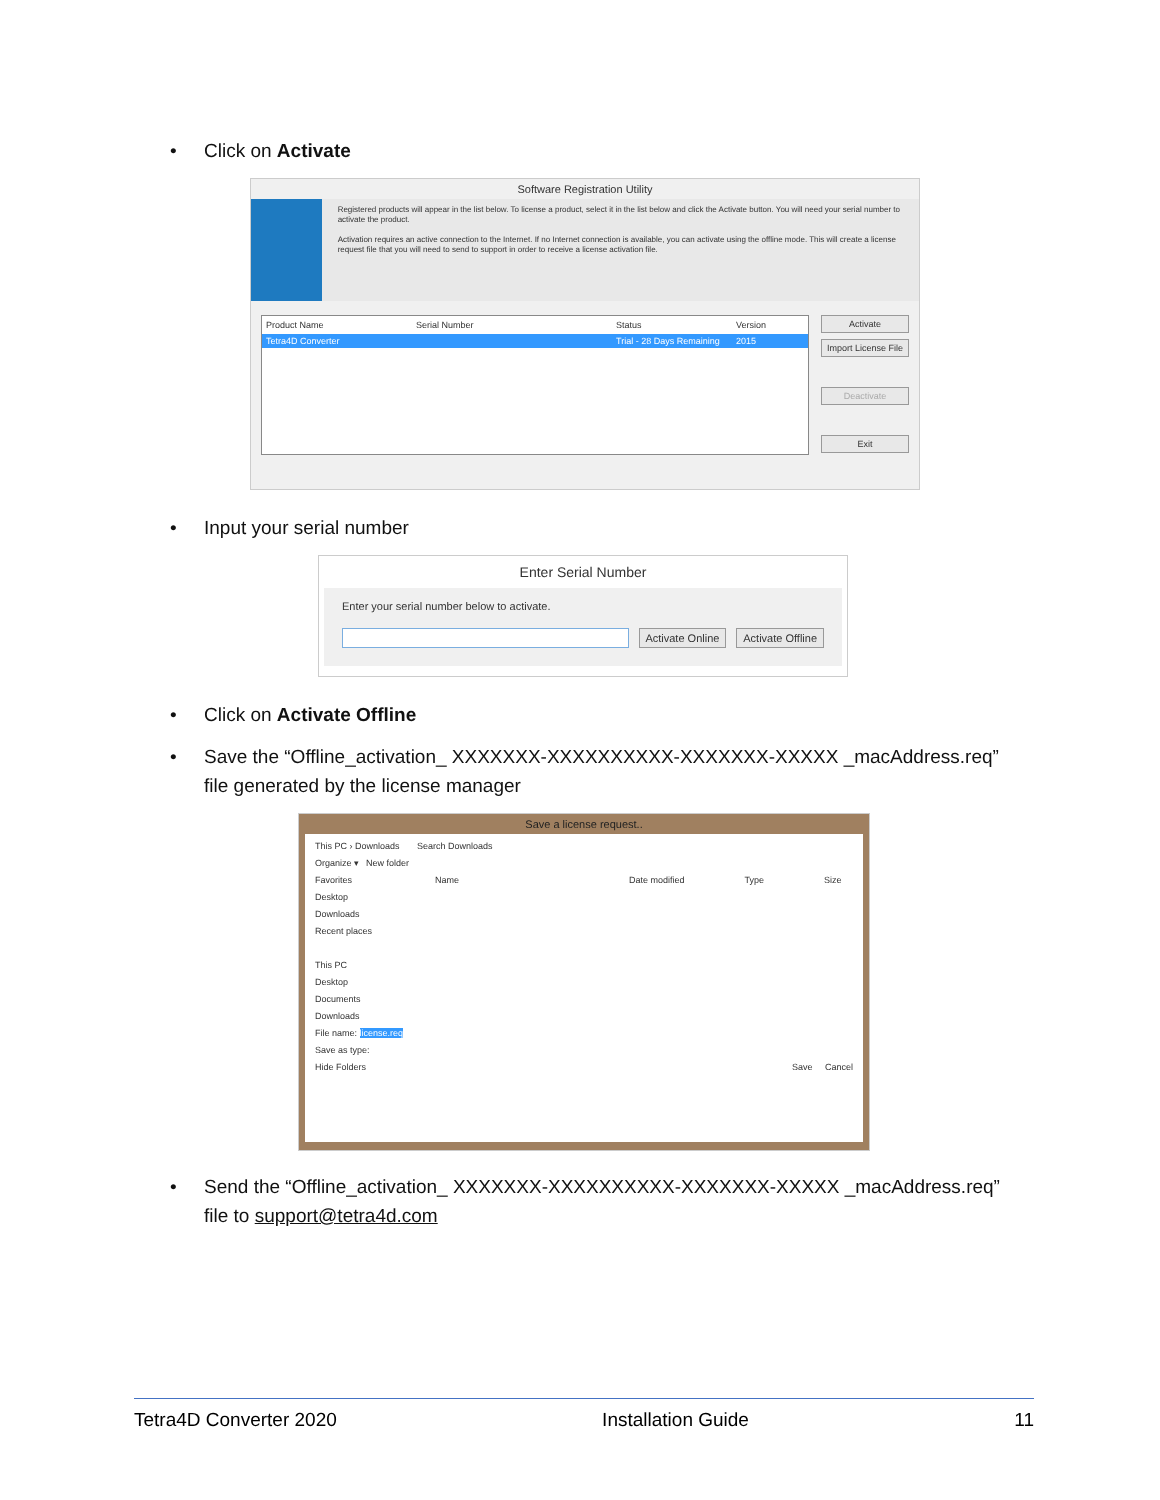•
Click on Activate
Software Registration Utility
Registered products will appear in the list below. To license a product, select it in the list below and click the Activate button. You will need your serial number to activate the product.
Activation requires an active connection to the Internet. If no Internet connection is available, you can activate using the offline mode. This will create a license request file that you will need to send to support in order to receive a license activation file.
Product Name Serial Number Status Version
Tetra4D Converter Trial - 28 Days Remaining 2015
Activate
Import License File
Deactivate
Exit
•
Input your serial number
Enter Serial Number
Enter your serial number below to activate.
Activate Online Activate Offline
•
Click on Activate Offline
•
Save the “Offline_activation_ XXXXXXX-XXXXXXXXXX-XXXXXXX-XXXXX _macAddress.req” file generated by the license manager
Save a license request..
This PC › Downloads Search Downloads
Organize ▾ New folder
Favorites
Desktop
Downloads
Recent places
This PC
Desktop
Documents
Downloads
Name Date modified Type Size
File name: license.req
Save as type:
Hide Folders Save Cancel
•
Send the “Offline_activation_ XXXXXXX-XXXXXXXXXX-XXXXXXX-XXXXX _macAddress.req” file to support@tetra4d.com
Tetra4D Converter 2020 Installation Guide 11